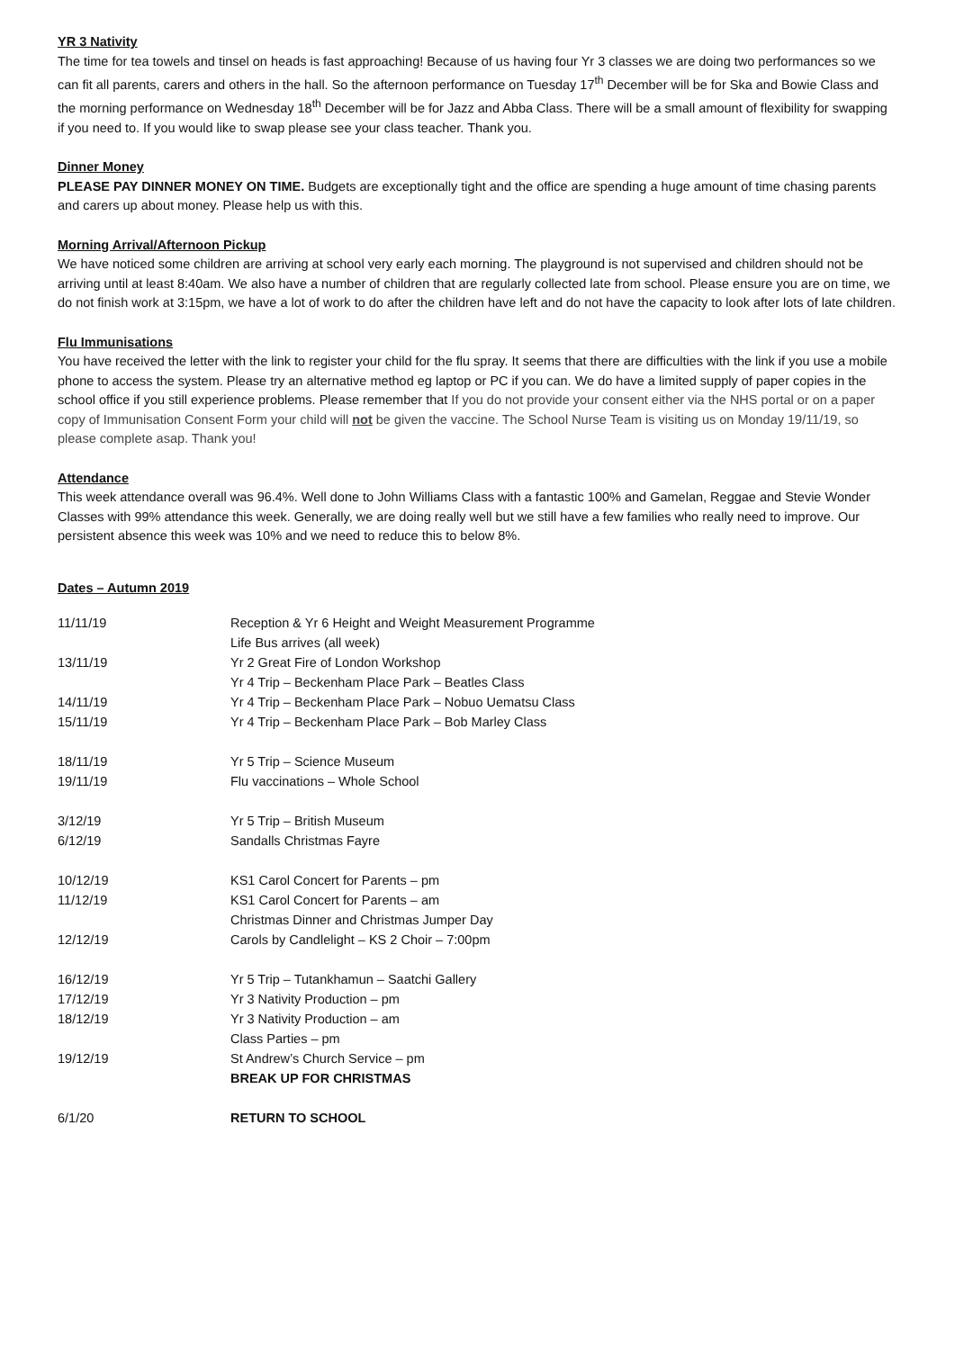YR 3 Nativity
The time for tea towels and tinsel on heads is fast approaching! Because of us having four Yr 3 classes we are doing two performances so we can fit all parents, carers and others in the hall. So the afternoon performance on Tuesday 17<sup>th</sup> December will be for Ska and Bowie Class and the morning performance on Wednesday 18<sup>th</sup> December will be for Jazz and Abba Class. There will be a small amount of flexibility for swapping if you need to. If you would like to swap please see your class teacher. Thank you.
Dinner Money
PLEASE PAY DINNER MONEY ON TIME. Budgets are exceptionally tight and the office are spending a huge amount of time chasing parents and carers up about money. Please help us with this.
Morning Arrival/Afternoon Pickup
We have noticed some children are arriving at school very early each morning. The playground is not supervised and children should not be arriving until at least 8:40am. We also have a number of children that are regularly collected late from school. Please ensure you are on time, we do not finish work at 3:15pm, we have a lot of work to do after the children have left and do not have the capacity to look after lots of late children.
Flu Immunisations
You have received the letter with the link to register your child for the flu spray. It seems that there are difficulties with the link if you use a mobile phone to access the system. Please try an alternative method eg laptop or PC if you can. We do have a limited supply of paper copies in the school office if you still experience problems. Please remember that If you do not provide your consent either via the NHS portal or on a paper copy of Immunisation Consent Form your child will not be given the vaccine. The School Nurse Team is visiting us on Monday 19/11/19, so please complete asap. Thank you!
Attendance
This week attendance overall was 96.4%. Well done to John Williams Class with a fantastic 100% and Gamelan, Reggae and Stevie Wonder Classes with 99% attendance this week. Generally, we are doing really well but we still have a few families who really need to improve. Our persistent absence this week was 10% and we need to reduce this to below 8%.
Dates – Autumn 2019
| 11/11/19 | Reception & Yr 6 Height and Weight Measurement Programme |
| | Life Bus arrives (all week) |
| 13/11/19 | Yr 2 Great Fire of London Workshop |
| | Yr 4 Trip – Beckenham Place Park – Beatles Class |
| 14/11/19 | Yr 4 Trip – Beckenham Place Park – Nobuo Uematsu Class |
| 15/11/19 | Yr 4 Trip – Beckenham Place Park – Bob Marley Class |
| 18/11/19 | Yr 5 Trip – Science Museum |
| 19/11/19 | Flu vaccinations – Whole School |
| 3/12/19 | Yr 5 Trip – British Museum |
| 6/12/19 | Sandalls Christmas Fayre |
| 10/12/19 | KS1 Carol Concert for Parents – pm |
| 11/12/19 | KS1 Carol Concert for Parents – am |
| | Christmas Dinner and Christmas Jumper Day |
| 12/12/19 | Carols by Candlelight – KS 2 Choir – 7:00pm |
| 16/12/19 | Yr 5 Trip – Tutankhamun – Saatchi Gallery |
| 17/12/19 | Yr 3 Nativity Production – pm |
| 18/12/19 | Yr 3 Nativity Production – am |
| | Class Parties – pm |
| 19/12/19 | St Andrew’s Church Service – pm |
| | BREAK UP FOR CHRISTMAS |
| 6/1/20 | RETURN TO SCHOOL |